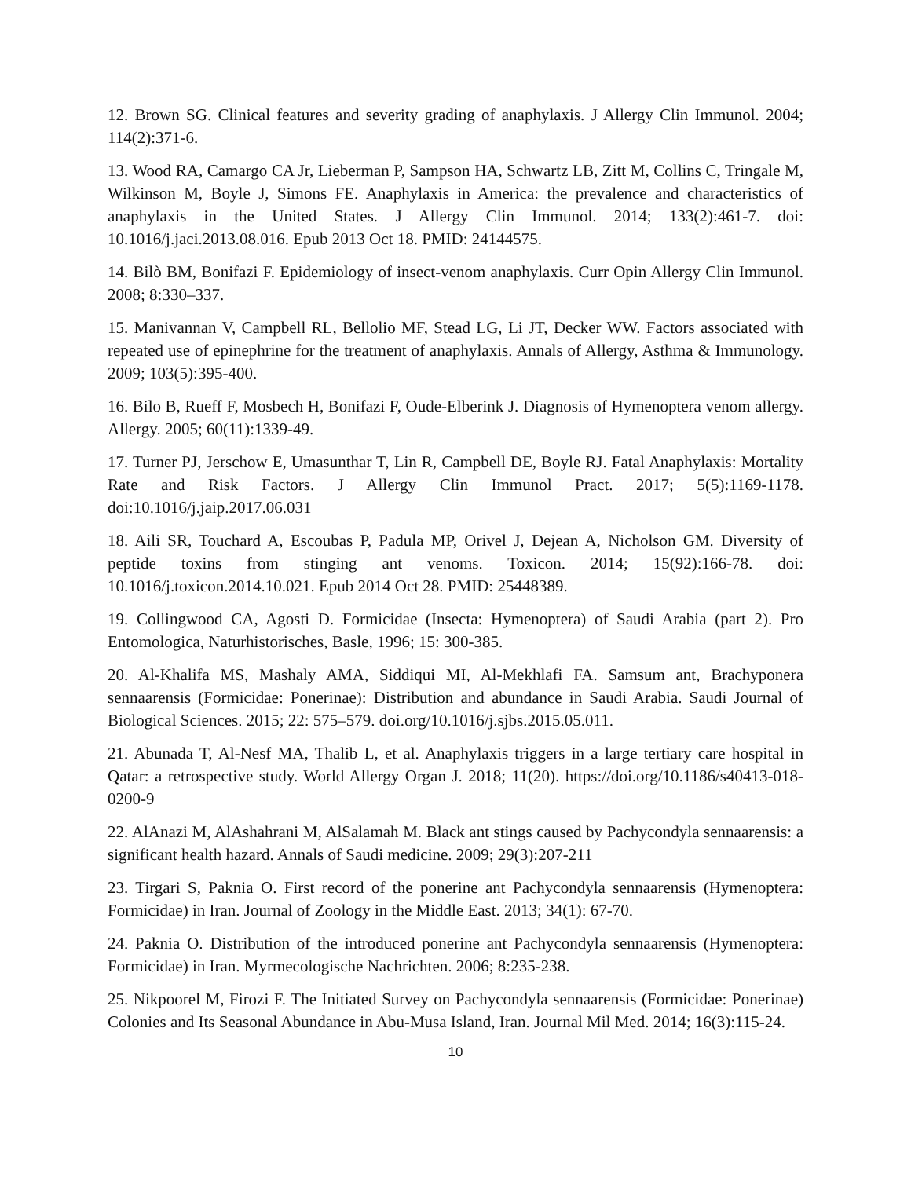12. Brown SG. Clinical features and severity grading of anaphylaxis. J Allergy Clin Immunol. 2004; 114(2):371-6.
13. Wood RA, Camargo CA Jr, Lieberman P, Sampson HA, Schwartz LB, Zitt M, Collins C, Tringale M, Wilkinson M, Boyle J, Simons FE. Anaphylaxis in America: the prevalence and characteristics of anaphylaxis in the United States. J Allergy Clin Immunol. 2014; 133(2):461-7. doi: 10.1016/j.jaci.2013.08.016. Epub 2013 Oct 18. PMID: 24144575.
14. Bilò BM, Bonifazi F. Epidemiology of insect-venom anaphylaxis. Curr Opin Allergy Clin Immunol. 2008; 8:330–337.
15. Manivannan V, Campbell RL, Bellolio MF, Stead LG, Li JT, Decker WW. Factors associated with repeated use of epinephrine for the treatment of anaphylaxis. Annals of Allergy, Asthma & Immunology. 2009; 103(5):395-400.
16. Bilo B, Rueff F, Mosbech H, Bonifazi F, Oude-Elberink J. Diagnosis of Hymenoptera venom allergy. Allergy. 2005; 60(11):1339-49.
17. Turner PJ, Jerschow E, Umasunthar T, Lin R, Campbell DE, Boyle RJ. Fatal Anaphylaxis: Mortality Rate and Risk Factors. J Allergy Clin Immunol Pract. 2017; 5(5):1169-1178. doi:10.1016/j.jaip.2017.06.031
18. Aili SR, Touchard A, Escoubas P, Padula MP, Orivel J, Dejean A, Nicholson GM. Diversity of peptide toxins from stinging ant venoms. Toxicon. 2014; 15(92):166-78. doi: 10.1016/j.toxicon.2014.10.021. Epub 2014 Oct 28. PMID: 25448389.
19. Collingwood CA, Agosti D. Formicidae (Insecta: Hymenoptera) of Saudi Arabia (part 2). Pro Entomologica, Naturhistorisches, Basle, 1996; 15: 300-385.
20. Al-Khalifa MS, Mashaly AMA, Siddiqui MI, Al-Mekhlafi FA. Samsum ant, Brachyponera sennaarensis (Formicidae: Ponerinae): Distribution and abundance in Saudi Arabia. Saudi Journal of Biological Sciences. 2015; 22: 575–579. doi.org/10.1016/j.sjbs.2015.05.011.
21. Abunada T, Al-Nesf MA, Thalib L, et al. Anaphylaxis triggers in a large tertiary care hospital in Qatar: a retrospective study. World Allergy Organ J. 2018; 11(20). https://doi.org/10.1186/s40413-018-0200-9
22. AlAnazi M, AlAshahrani M, AlSalamah M. Black ant stings caused by Pachycondyla sennaarensis: a significant health hazard. Annals of Saudi medicine. 2009; 29(3):207-211
23. Tirgari S, Paknia O. First record of the ponerine ant Pachycondyla sennaarensis (Hymenoptera: Formicidae) in Iran. Journal of Zoology in the Middle East. 2013; 34(1): 67-70.
24. Paknia O. Distribution of the introduced ponerine ant Pachycondyla sennaarensis (Hymenoptera: Formicidae) in Iran. Myrmecologische Nachrichten. 2006; 8:235-238.
25. Nikpoorel M, Firozi F. The Initiated Survey on Pachycondyla sennaarensis (Formicidae: Ponerinae) Colonies and Its Seasonal Abundance in Abu-Musa Island, Iran. Journal Mil Med. 2014; 16(3):115-24.
10